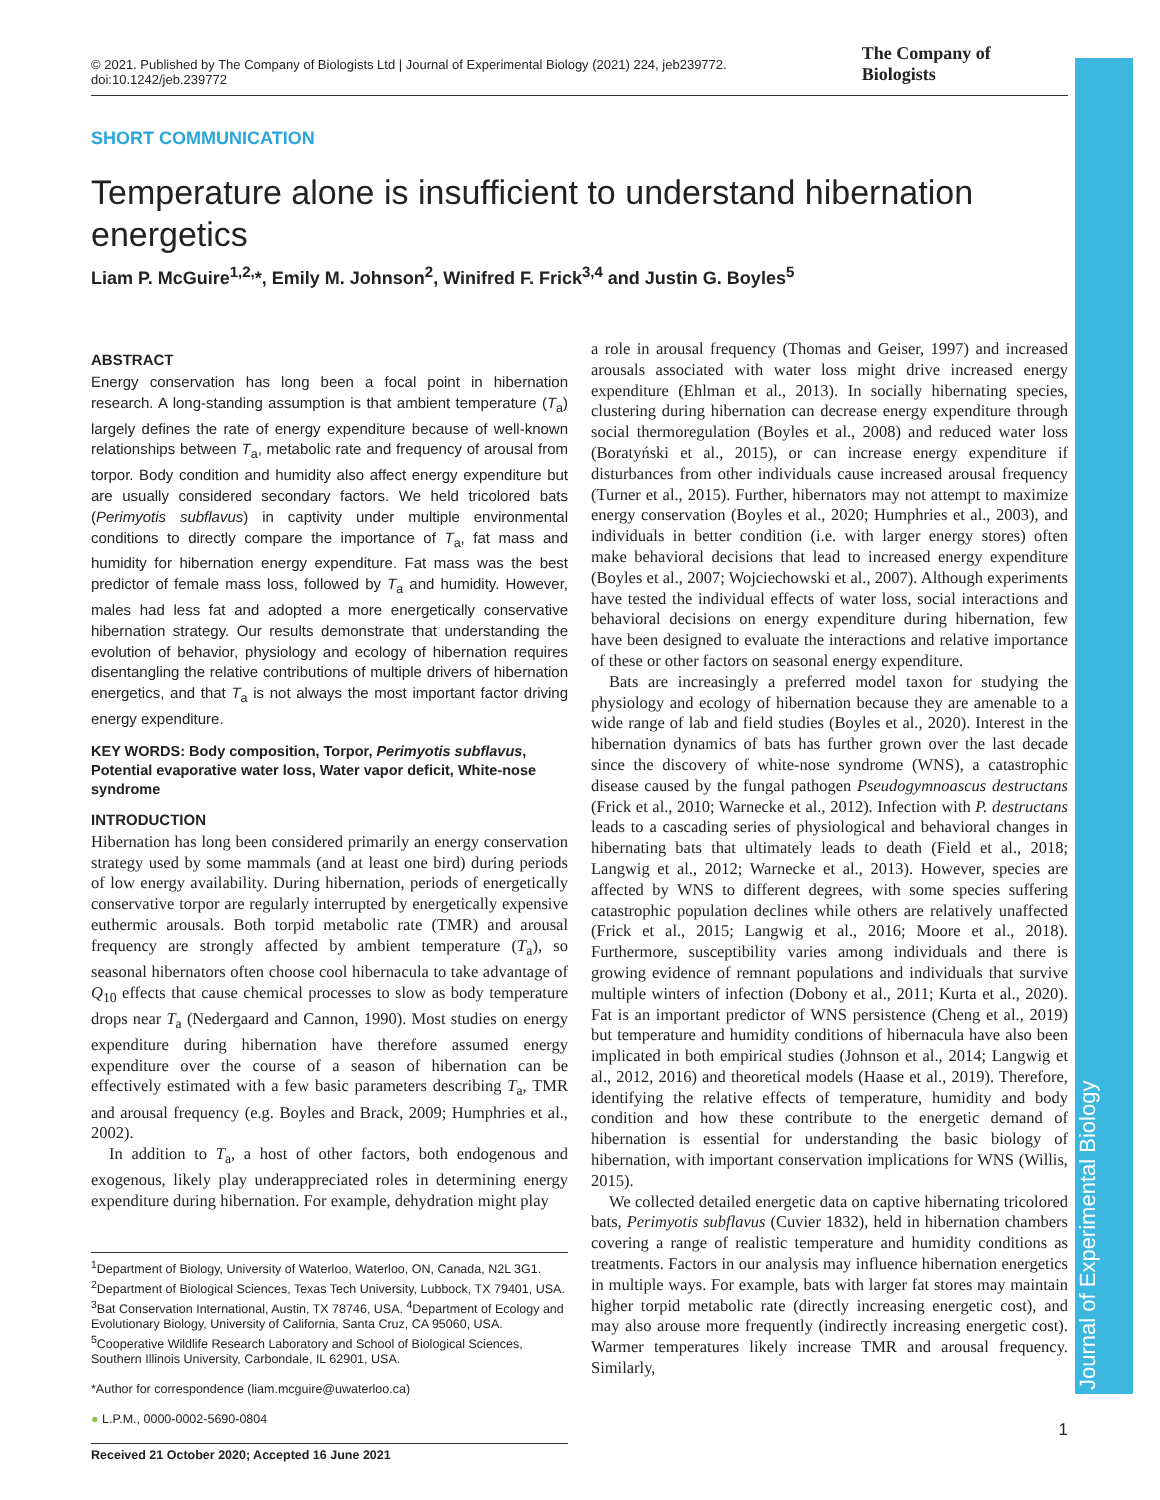Journal of Experimental Biology
© 2021. Published by The Company of Biologists Ltd | Journal of Experimental Biology (2021) 224, jeb239772. doi:10.1242/jeb.239772 The Company of Biologists
SHORT COMMUNICATION
Temperature alone is insufficient to understand hibernation energetics
Liam P. McGuire<sup>1,2,</sup>*, Emily M. Johnson<sup>2</sup>, Winifred F. Frick<sup>3,4</sup> and Justin G. Boyles<sup>5</sup>
ABSTRACT
Energy conservation has long been a focal point in hibernation research. A long-standing assumption is that ambient temperature (T<sub>a</sub>) largely defines the rate of energy expenditure because of well-known relationships between T<sub>a</sub>, metabolic rate and frequency of arousal from torpor. Body condition and humidity also affect energy expenditure but are usually considered secondary factors. We held tricolored bats (Perimyotis subflavus) in captivity under multiple environmental conditions to directly compare the importance of T<sub>a</sub>, fat mass and humidity for hibernation energy expenditure. Fat mass was the best predictor of female mass loss, followed by T<sub>a</sub> and humidity. However, males had less fat and adopted a more energetically conservative hibernation strategy. Our results demonstrate that understanding the evolution of behavior, physiology and ecology of hibernation requires disentangling the relative contributions of multiple drivers of hibernation energetics, and that T<sub>a</sub> is not always the most important factor driving energy expenditure.
KEY WORDS: Body composition, Torpor, Perimyotis subflavus, Potential evaporative water loss, Water vapor deficit, White-nose syndrome
INTRODUCTION
Hibernation has long been considered primarily an energy conservation strategy used by some mammals (and at least one bird) during periods of low energy availability. During hibernation, periods of energetically conservative torpor are regularly interrupted by energetically expensive euthermic arousals. Both torpid metabolic rate (TMR) and arousal frequency are strongly affected by ambient temperature (T<sub>a</sub>), so seasonal hibernators often choose cool hibernacula to take advantage of Q<sub>10</sub> effects that cause chemical processes to slow as body temperature drops near T<sub>a</sub> (Nedergaard and Cannon, 1990). Most studies on energy expenditure during hibernation have therefore assumed energy expenditure over the course of a season of hibernation can be effectively estimated with a few basic parameters describing T<sub>a</sub>, TMR and arousal frequency (e.g. Boyles and Brack, 2009; Humphries et al., 2002).
In addition to T<sub>a</sub>, a host of other factors, both endogenous and exogenous, likely play underappreciated roles in determining energy expenditure during hibernation. For example, dehydration might play
<sup>1</sup> Department of Biology, University of Waterloo, Waterloo, ON, Canada, N2L 3G1. <sup>2</sup>Department of Biological Sciences, Texas Tech University, Lubbock, TX 79401, USA. <sup>3</sup>Bat Conservation International, Austin, TX 78746, USA. <sup>4</sup>Department of Ecology and Evolutionary Biology, University of California, Santa Cruz, CA 95060, USA. <sup>5</sup>Cooperative Wildlife Research Laboratory and School of Biological Sciences, Southern Illinois University, Carbondale, IL 62901, USA.
*Author for correspondence (liam.mcguire@uwaterloo.ca)
● L.P.M., 0000-0002-5690-0804
Received 21 October 2020; Accepted 16 June 2021
a role in arousal frequency (Thomas and Geiser, 1997) and increased arousals associated with water loss might drive increased energy expenditure (Ehlman et al., 2013). In socially hibernating species, clustering during hibernation can decrease energy expenditure through social thermoregulation (Boyles et al., 2008) and reduced water loss (Boratyński et al., 2015), or can increase energy expenditure if disturbances from other individuals cause increased arousal frequency (Turner et al., 2015). Further, hibernators may not attempt to maximize energy conservation (Boyles et al., 2020; Humphries et al., 2003), and individuals in better condition (i.e. with larger energy stores) often make behavioral decisions that lead to increased energy expenditure (Boyles et al., 2007; Wojciechowski et al., 2007). Although experiments have tested the individual effects of water loss, social interactions and behavioral decisions on energy expenditure during hibernation, few have been designed to evaluate the interactions and relative importance of these or other factors on seasonal energy expenditure.
Bats are increasingly a preferred model taxon for studying the physiology and ecology of hibernation because they are amenable to a wide range of lab and field studies (Boyles et al., 2020). Interest in the hibernation dynamics of bats has further grown over the last decade since the discovery of white-nose syndrome (WNS), a catastrophic disease caused by the fungal pathogen Pseudogymnoascus destructans (Frick et al., 2010; Warnecke et al., 2012). Infection with P. destructans leads to a cascading series of physiological and behavioral changes in hibernating bats that ultimately leads to death (Field et al., 2018; Langwig et al., 2012; Warnecke et al., 2013). However, species are affected by WNS to different degrees, with some species suffering catastrophic population declines while others are relatively unaffected (Frick et al., 2015; Langwig et al., 2016; Moore et al., 2018). Furthermore, susceptibility varies among individuals and there is growing evidence of remnant populations and individuals that survive multiple winters of infection (Dobony et al., 2011; Kurta et al., 2020). Fat is an important predictor of WNS persistence (Cheng et al., 2019) but temperature and humidity conditions of hibernacula have also been implicated in both empirical studies (Johnson et al., 2014; Langwig et al., 2012, 2016) and theoretical models (Haase et al., 2019). Therefore, identifying the relative effects of temperature, humidity and body condition and how these contribute to the energetic demand of hibernation is essential for understanding the basic biology of hibernation, with important conservation implications for WNS (Willis, 2015).
We collected detailed energetic data on captive hibernating tricolored bats, Perimyotis subflavus (Cuvier 1832), held in hibernation chambers covering a range of realistic temperature and humidity conditions as treatments. Factors in our analysis may influence hibernation energetics in multiple ways. For example, bats with larger fat stores may maintain higher torpid metabolic rate (directly increasing energetic cost), and may also arouse more frequently (indirectly increasing energetic cost). Warmer temperatures likely increase TMR and arousal frequency. Similarly,
1